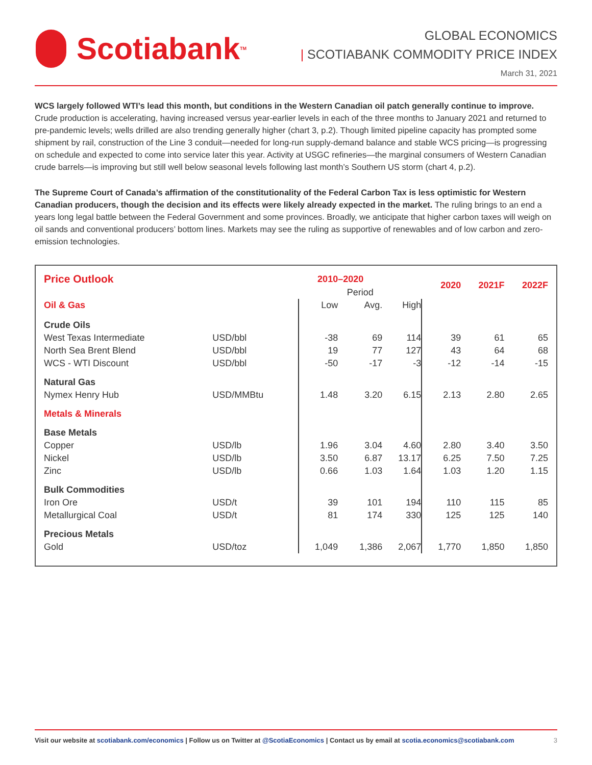Scotiabank<sub>TM</sub>
GLOBAL ECONOMICS
| SCOTIABANK COMMODITY PRICE INDEX
March 31, 2021
WCS largely followed WTI’s lead this month, but conditions in the Western Canadian oil patch generally continue to improve. Crude production is accelerating, having increased versus year-earlier levels in each of the three months to January 2021 and returned to pre-pandemic levels; wells drilled are also trending generally higher (chart 3, p.2). Though limited pipeline capacity has prompted some shipment by rail, construction of the Line 3 conduit—needed for long-run supply-demand balance and stable WCS pricing—is progressing on schedule and expected to come into service later this year. Activity at USGC refineries—the marginal consumers of Western Canadian crude barrels—is improving but still well below seasonal levels following last month’s Southern US storm (chart 4, p.2).
The Supreme Court of Canada’s affirmation of the constitutionality of the Federal Carbon Tax is less optimistic for Western Canadian producers, though the decision and its effects were likely already expected in the market. The ruling brings to an end a years long legal battle between the Federal Government and some provinces. Broadly, we anticipate that higher carbon taxes will weigh on oil sands and conventional producers’ bottom lines. Markets may see the ruling as supportive of renewables and of low carbon and zero-emission technologies.
| Price Outlook | | | 2010–2020 | | | 2020 | 2021F | 2022F |
| --- | --- | --- | --- | --- | --- | --- | --- | --- |
| | | | | Period | | | | |
| Oil & Gas | | | Low | Avg. | High | | | |
| Crude Oils | | | | | | | | |
| West Texas Intermediate | USD/bbl | | -38 | 69 | 114 | 39 | 61 | 65 |
| North Sea Brent Blend | USD/bbl | | 19 | 77 | 127 | 43 | 64 | 68 |
| WCS - WTI Discount | USD/bbl | | -50 | -17 | -3 | -12 | -14 | -15 |
| Natural Gas | | | | | | | | |
| Nymex Henry Hub | USD/MMBtu | | 1.48 | 3.20 | 6.15 | 2.13 | 2.80 | 2.65 |
| Metals & Minerals | | | | | | | | |
| Base Metals | | | | | | | | |
| Copper | USD/lb | | 1.96 | 3.04 | 4.60 | 2.80 | 3.40 | 3.50 |
| Nickel | USD/lb | | 3.50 | 6.87 | 13.17 | 6.25 | 7.50 | 7.25 |
| Zinc | USD/lb | | 0.66 | 1.03 | 1.64 | 1.03 | 1.20 | 1.15 |
| Bulk Commodities | | | | | | | | |
| Iron Ore | USD/t | | 39 | 101 | 194 | 110 | 115 | 85 |
| Metallurgical Coal | USD/t | | 81 | 174 | 330 | 125 | 125 | 140 |
| Precious Metals | | | | | | | | |
| Gold | USD/toz | | 1,049 | 1,386 | 2,067 | 1,770 | 1,850 | 1,850 |
Visit our website at scotiabank.com/economics | Follow us on Twitter at @ScotiaEconomics | Contact us by email at scotia.economics@scotiabank.com 3